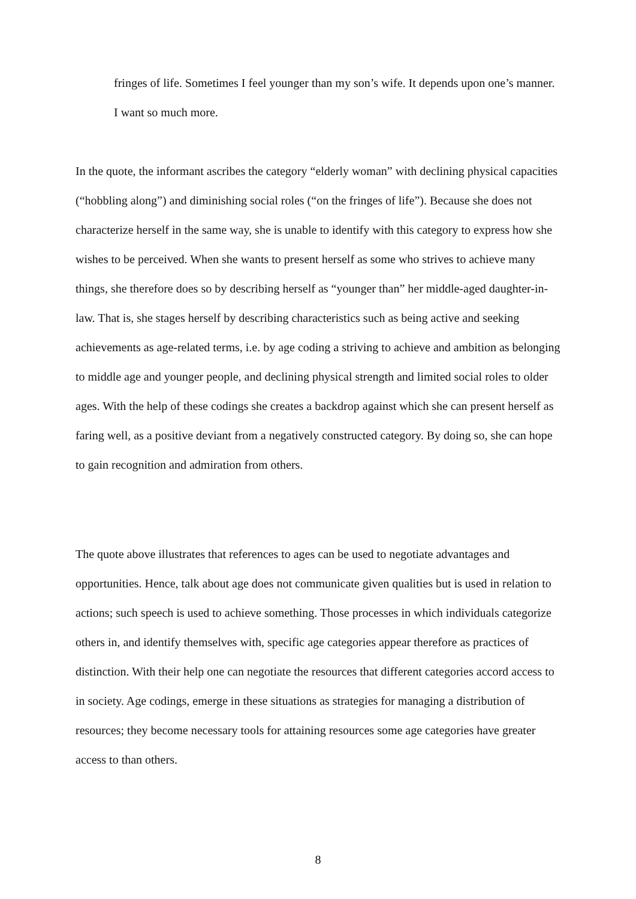fringes of life. Sometimes I feel younger than my son’s wife. It depends upon one’s manner. I want so much more.
In the quote, the informant ascribes the category “elderly woman” with declining physical capacities (“hobbling along”) and diminishing social roles (“on the fringes of life”). Because she does not characterize herself in the same way, she is unable to identify with this category to express how she wishes to be perceived. When she wants to present herself as some who strives to achieve many things, she therefore does so by describing herself as “younger than” her middle-aged daughter-in-law. That is, she stages herself by describing characteristics such as being active and seeking achievements as age-related terms, i.e. by age coding a striving to achieve and ambition as belonging to middle age and younger people, and declining physical strength and limited social roles to older ages. With the help of these codings she creates a backdrop against which she can present herself as faring well, as a positive deviant from a negatively constructed category. By doing so, she can hope to gain recognition and admiration from others.
The quote above illustrates that references to ages can be used to negotiate advantages and opportunities. Hence, talk about age does not communicate given qualities but is used in relation to actions; such speech is used to achieve something. Those processes in which individuals categorize others in, and identify themselves with, specific age categories appear therefore as practices of distinction. With their help one can negotiate the resources that different categories accord access to in society. Age codings, emerge in these situations as strategies for managing a distribution of resources; they become necessary tools for attaining resources some age categories have greater access to than others.
8